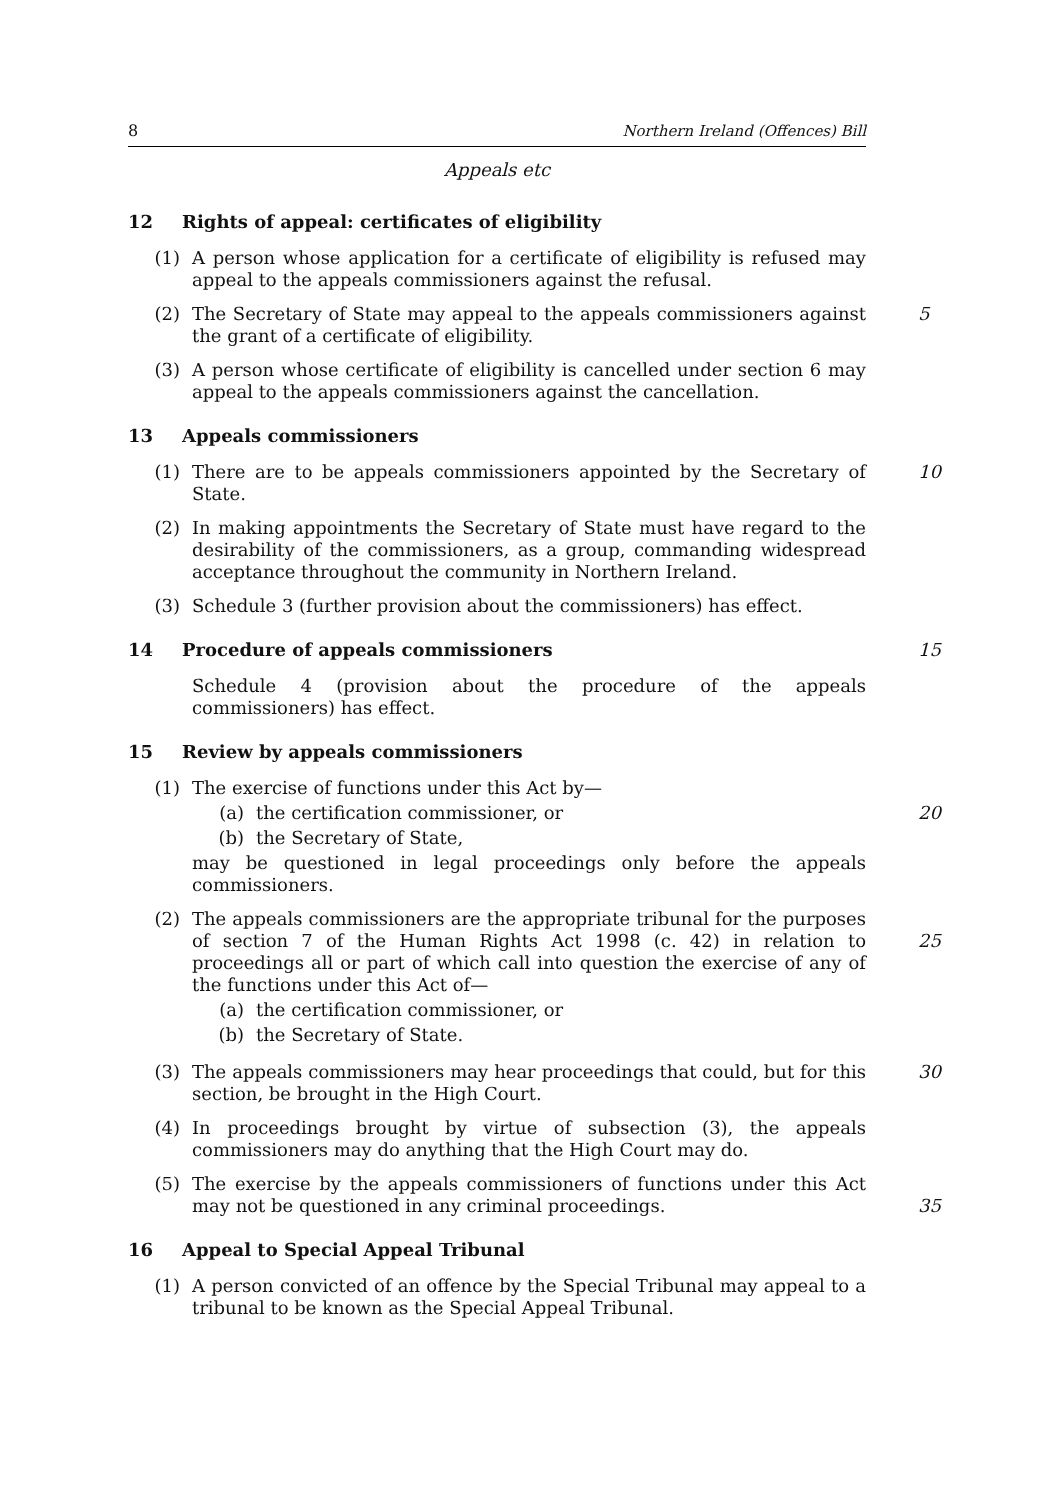8 Northern Ireland (Offences) Bill
Appeals etc
12 Rights of appeal: certificates of eligibility
(1) A person whose application for a certificate of eligibility is refused may appeal to the appeals commissioners against the refusal.
(2) The Secretary of State may appeal to the appeals commissioners against the grant of a certificate of eligibility.
5
(3) A person whose certificate of eligibility is cancelled under section 6 may appeal to the appeals commissioners against the cancellation.
13 Appeals commissioners
(1) There are to be appeals commissioners appointed by the Secretary of State.
10
(2) In making appointments the Secretary of State must have regard to the desirability of the commissioners, as a group, commanding widespread acceptance throughout the community in Northern Ireland.
(3) Schedule 3 (further provision about the commissioners) has effect.
14 Procedure of appeals commissioners 15
Schedule 4 (provision about the procedure of the appeals commissioners) has effect.
15 Review by appeals commissioners
(1) The exercise of functions under this Act by—
(a) the certification commissioner, or
(b) the Secretary of State,
may be questioned in legal proceedings only before the appeals commissioners.
20
(2) The appeals commissioners are the appropriate tribunal for the purposes of section 7 of the Human Rights Act 1998 (c. 42) in relation to proceedings all or part of which call into question the exercise of any of the functions under this Act of—
(a) the certification commissioner, or
(b) the Secretary of State.
25
(3) The appeals commissioners may hear proceedings that could, but for this section, be brought in the High Court.
30
(4) In proceedings brought by virtue of subsection (3), the appeals commissioners may do anything that the High Court may do.
(5) The exercise by the appeals commissioners of functions under this Act may not be questioned in any criminal proceedings.
35
16 Appeal to Special Appeal Tribunal
(1) A person convicted of an offence by the Special Tribunal may appeal to a tribunal to be known as the Special Appeal Tribunal.